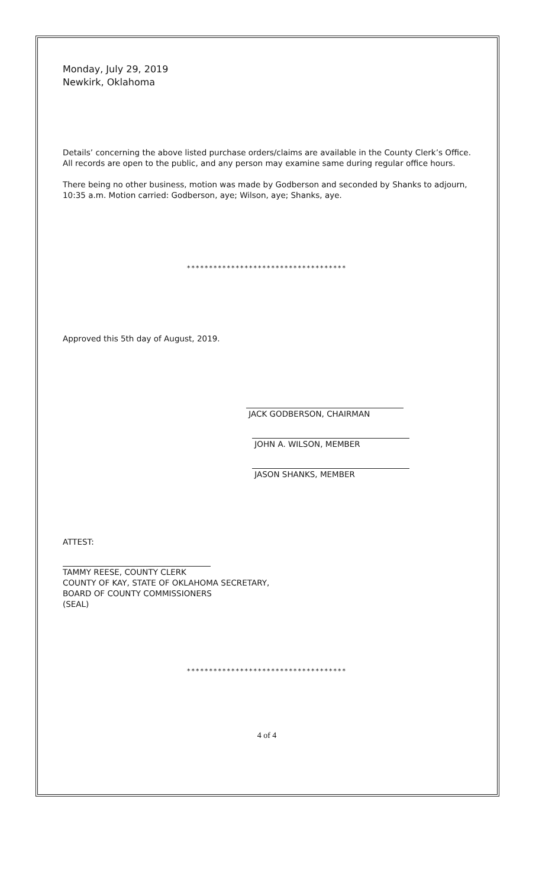Monday, July 29, 2019
Newkirk, Oklahoma
Details’ concerning the above listed purchase orders/claims are available in the County Clerk’s Office. All records are open to the public, and any person may examine same during regular office hours.
There being no other business, motion was made by Godberson and seconded by Shanks to adjourn, 10:35 a.m. Motion carried: Godberson, aye; Wilson, aye; Shanks, aye.
************************************
Approved this 5th day of August, 2019.
JACK GODBERSON, CHAIRMAN
JOHN A. WILSON, MEMBER
JASON SHANKS, MEMBER
ATTEST:
TAMMY REESE, COUNTY CLERK
COUNTY OF KAY, STATE OF OKLAHOMA SECRETARY,
BOARD OF COUNTY COMMISSIONERS
(SEAL)
************************************
4 of 4